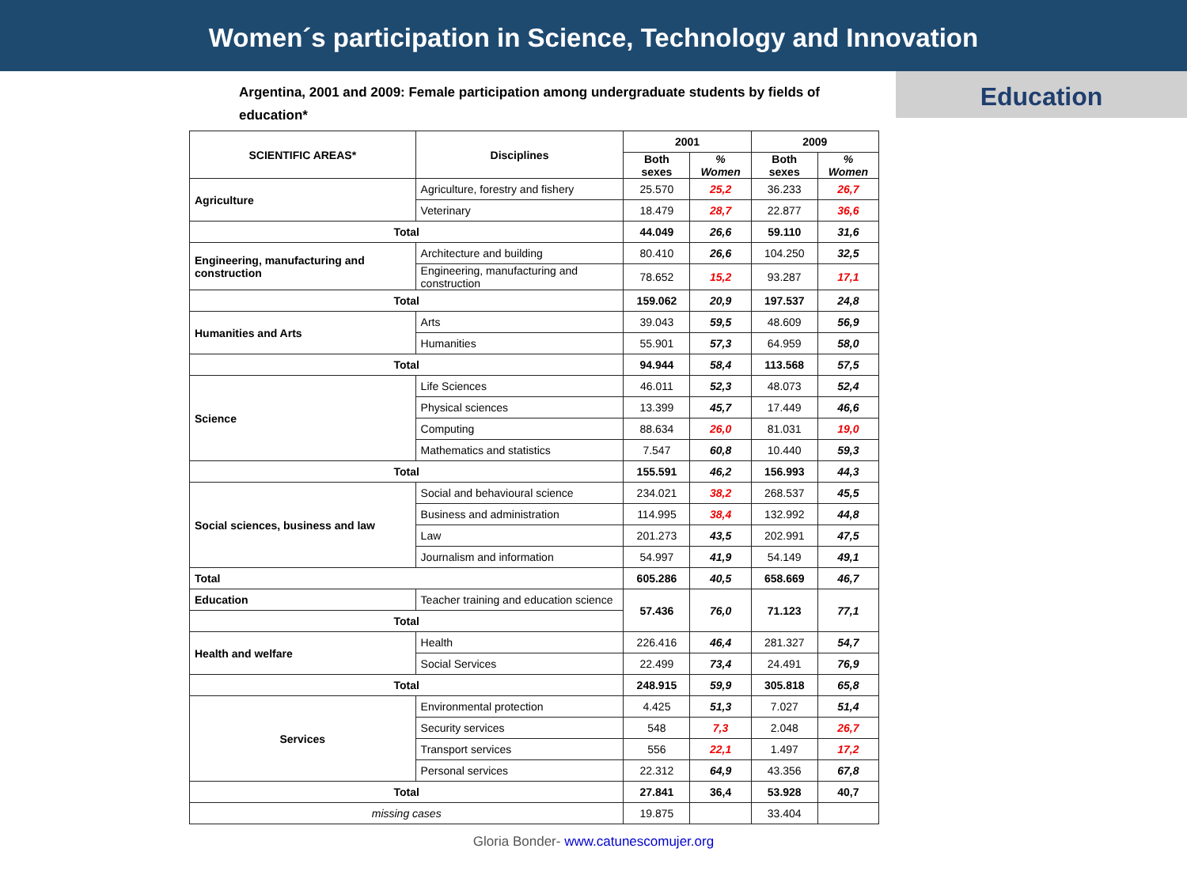Women´s participation in Science, Technology and Innovation
Education
Argentina, 2001 and 2009: Female participation among undergraduate students by fields of education*
| SCIENTIFIC AREAS* | Disciplines | 2001 | | 2009 | |
| --- | --- | --- | --- | --- | --- |
| | | Both sexes | % Women | Both sexes | % Women |
| Agriculture | Agriculture, forestry and fishery | 25.570 | 25,2 | 36.233 | 26,7 |
| | Veterinary | 18.479 | 28,7 | 22.877 | 36,6 |
| Total | | 44.049 | 26,6 | 59.110 | 31,6 |
| Engineering, manufacturing and construction | Architecture and building | 80.410 | 26,6 | 104.250 | 32,5 |
| | Engineering, manufacturing and construction | 78.652 | 15,2 | 93.287 | 17,1 |
| Total | | 159.062 | 20,9 | 197.537 | 24,8 |
| Humanities and Arts | Arts | 39.043 | 59,5 | 48.609 | 56,9 |
| | Humanities | 55.901 | 57,3 | 64.959 | 58,0 |
| Total | | 94.944 | 58,4 | 113.568 | 57,5 |
| Science | Life Sciences | 46.011 | 52,3 | 48.073 | 52,4 |
| | Physical sciences | 13.399 | 45,7 | 17.449 | 46,6 |
| | Computing | 88.634 | 26,0 | 81.031 | 19,0 |
| | Mathematics and statistics | 7.547 | 60,8 | 10.440 | 59,3 |
| Total | | 155.591 | 46,2 | 156.993 | 44,3 |
| Social sciences, business and law | Social and behavioural science | 234.021 | 38,2 | 268.537 | 45,5 |
| | Business and administration | 114.995 | 38,4 | 132.992 | 44,8 |
| | Law | 201.273 | 43,5 | 202.991 | 47,5 |
| | Journalism and information | 54.997 | 41,9 | 54.149 | 49,1 |
| Total | | 605.286 | 40,5 | 658.669 | 46,7 |
| Education | Teacher training and education science | 57.436 | 76,0 | 71.123 | 77,1 |
| Total | | | | | |
| Health and welfare | Health | 226.416 | 46,4 | 281.327 | 54,7 |
| | Social Services | 22.499 | 73,4 | 24.491 | 76,9 |
| Total | | 248.915 | 59,9 | 305.818 | 65,8 |
| Services | Environmental protection | 4.425 | 51,3 | 7.027 | 51,4 |
| | Security services | 548 | 7,3 | 2.048 | 26,7 |
| | Transport services | 556 | 22,1 | 1.497 | 17,2 |
| | Personal services | 22.312 | 64,9 | 43.356 | 67,8 |
| Total | | 27.841 | 36,4 | 53.928 | 40,7 |
| missing cases | | 19.875 | | 33.404 | |
Gloria Bonder- www.catunescomujer.org